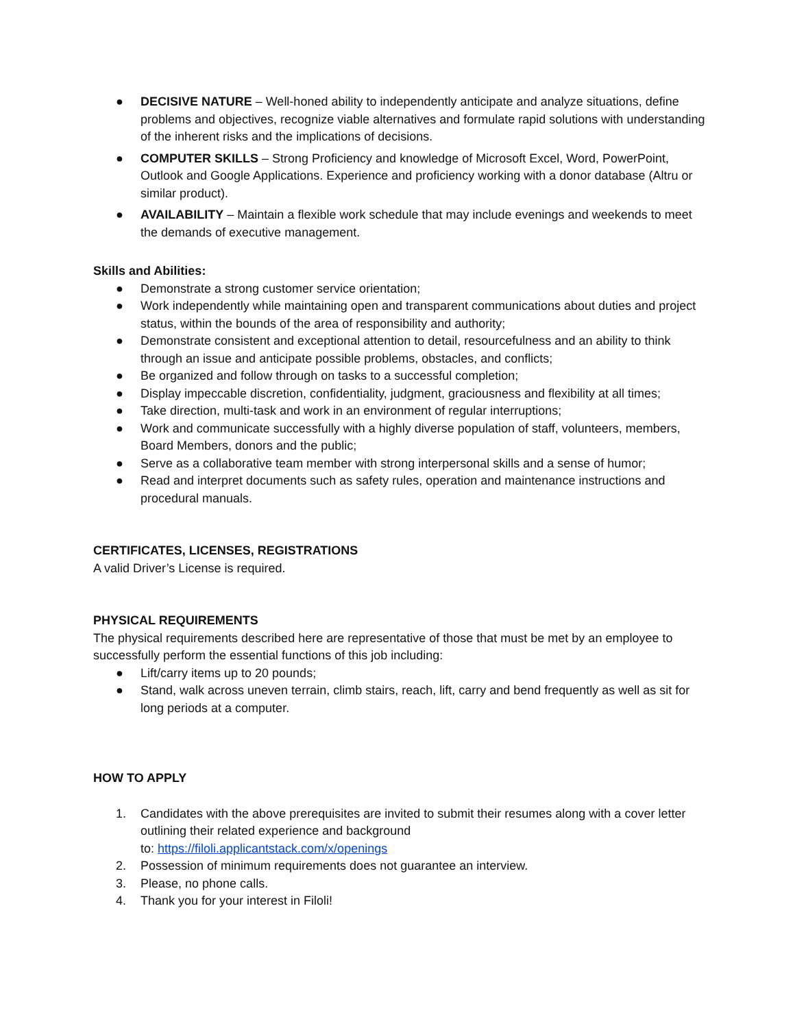● DECISIVE NATURE – Well-honed ability to independently anticipate and analyze situations, define problems and objectives, recognize viable alternatives and formulate rapid solutions with understanding of the inherent risks and the implications of decisions.
● COMPUTER SKILLS – Strong Proficiency and knowledge of Microsoft Excel, Word, PowerPoint, Outlook and Google Applications. Experience and proficiency working with a donor database (Altru or similar product).
● AVAILABILITY – Maintain a flexible work schedule that may include evenings and weekends to meet the demands of executive management.
Skills and Abilities:
● Demonstrate a strong customer service orientation;
● Work independently while maintaining open and transparent communications about duties and project status, within the bounds of the area of responsibility and authority;
● Demonstrate consistent and exceptional attention to detail, resourcefulness and an ability to think through an issue and anticipate possible problems, obstacles, and conflicts;
● Be organized and follow through on tasks to a successful completion;
● Display impeccable discretion, confidentiality, judgment, graciousness and flexibility at all times;
● Take direction, multi-task and work in an environment of regular interruptions;
● Work and communicate successfully with a highly diverse population of staff, volunteers, members, Board Members, donors and the public;
● Serve as a collaborative team member with strong interpersonal skills and a sense of humor;
● Read and interpret documents such as safety rules, operation and maintenance instructions and procedural manuals.
CERTIFICATES, LICENSES, REGISTRATIONS
A valid Driver’s License is required.
PHYSICAL REQUIREMENTS
The physical requirements described here are representative of those that must be met by an employee to successfully perform the essential functions of this job including:
● Lift/carry items up to 20 pounds;
● Stand, walk across uneven terrain, climb stairs, reach, lift, carry and bend frequently as well as sit for long periods at a computer.
HOW TO APPLY
1. Candidates with the above prerequisites are invited to submit their resumes along with a cover letter outlining their related experience and background
to: https://filoli.applicantstack.com/x/openings
2. Possession of minimum requirements does not guarantee an interview.
3. Please, no phone calls.
4. Thank you for your interest in Filoli!